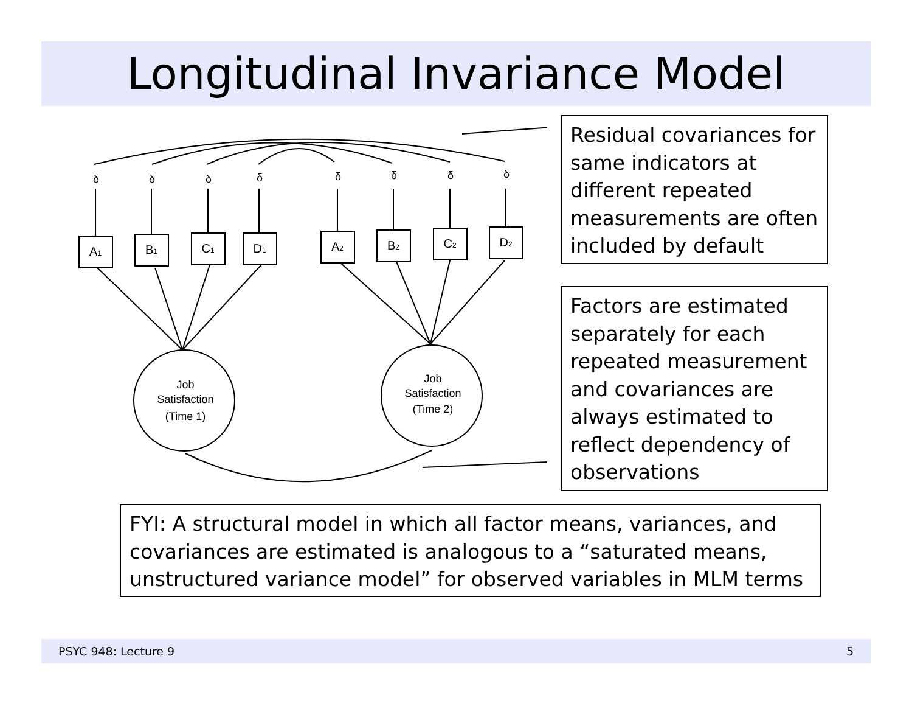Longitudinal Invariance Model
δ
δ
δ
δ
δ
δ
δ
δ
A1
B1
C1
D1
A2
B2
C2
D2
Job
Satisfaction
(Time 1)
Job
Satisfaction
(Time 2)
Residual covariances for same indicators at different repeated measurements are often included by default
Factors are estimated separately for each repeated measurement and covariances are always estimated to reflect dependency of observations
FYI: A structural model in which all factor means, variances, and covariances are estimated is analogous to a “saturated means, unstructured variance model” for observed variables in MLM terms
PSYC 948: Lecture 9 5